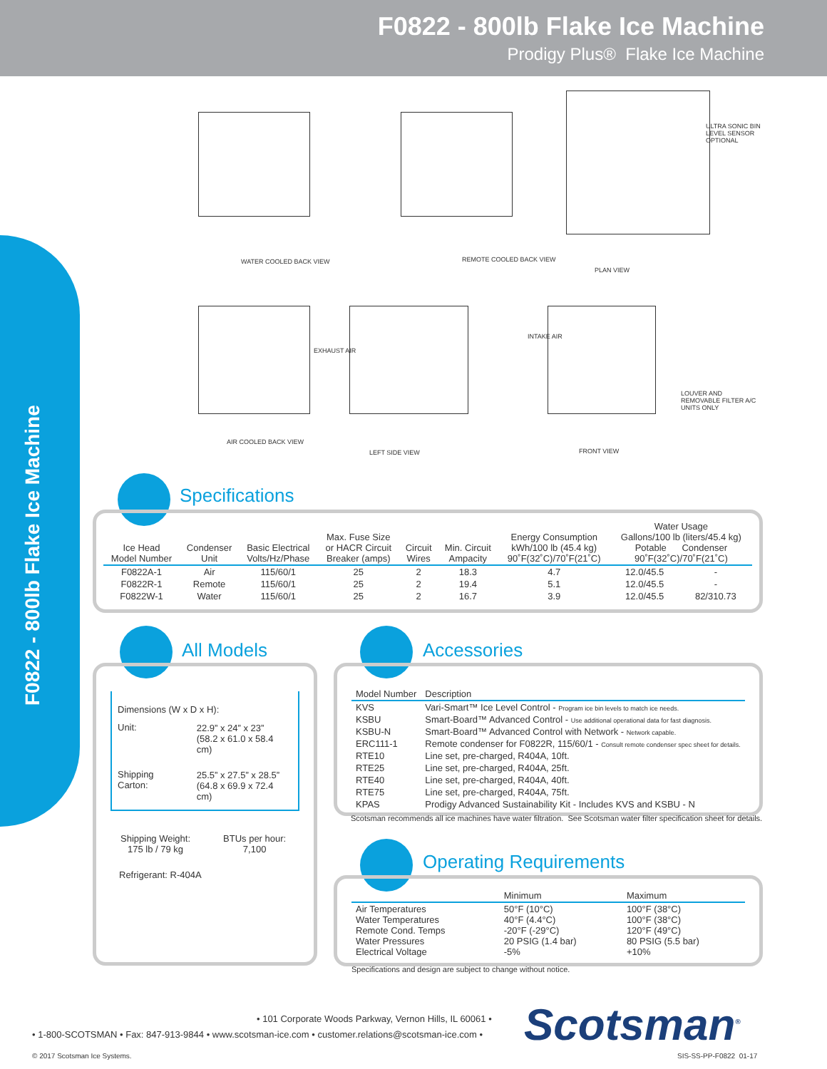F0822 - 800lb Flake Ice Machine
Prodigy Plus® Flake Ice Machine
F0822 - 800lb Flake Ice Machine
WATER COOLED BACK VIEW REMOTE COOLED BACK VIEW
PLAN VIEW
AIR COOLED BACK VIEW
LEFT SIDE VIEW FRONT VIEW
EXHAUST AIR
INTAKE AIR
LOUVER AND REMOVABLE FILTER A/C UNITS ONLY
ULTRA SONIC BIN LEVEL SENSOR OPTIONAL
Specifications
| Ice Head Model Number | Condenser Unit | Basic Electrical Volts/Hz/Phase | Max. Fuse Size or HACR Circuit Breaker (amps) | Circuit Wires | Min. Circuit Ampacity | Energy Consumption kWh/100 lb (45.4 kg) 90˚F(32˚C)/70˚F(21˚C) | Water Usage Gallons/100 lb (liters/45.4 kg) Potable Condenser 90˚F(32˚C)/70˚F(21˚C) | |
| --- | --- | --- | --- | --- | --- | --- | --- | --- |
| F0822A-1 | Air | 115/60/1 | 25 | 2 | 18.3 | 4.7 | 12.0/45.5 | - |
| F0822R-1 | Remote | 115/60/1 | 25 | 2 | 19.4 | 5.1 | 12.0/45.5 | - |
| F0822W-1 | Water | 115/60/1 | 25 | 2 | 16.7 | 3.9 | 12.0/45.5 | 82/310.73 |
All Models
Dimensions (W x D x H):
| Unit: | 22.9” x 24” x 23” (58.2 x 61.0 x 58.4 cm) |
| Shipping Carton: | 25.5” x 27.5” x 28.5” (64.8 x 69.9 x 72.4 cm) |
| Shipping Weight: 175 lb / 79 kg | BTUs per hour: 7,100 |
Refrigerant: R-404A
Accessories
| Model Number | Description |
| --- | --- |
| KVS | Vari-Smart™ Ice Level Control - Program ice bin levels to match ice needs. |
| KSBU | Smart-Board™ Advanced Control - Use additional operational data for fast diagnosis. |
| KSBU-N | Smart-Board™ Advanced Control with Network - Network capable. |
| ERC111-1 | Remote condenser for F0822R, 115/60/1 - Consult remote condenser spec sheet for details. |
| RTE10 | Line set, pre-charged, R404A, 10ft. |
| RTE25 | Line set, pre-charged, R404A, 25ft. |
| RTE40 | Line set, pre-charged, R404A, 40ft. |
| RTE75 | Line set, pre-charged, R404A, 75ft. |
| KPAS | Prodigy Advanced Sustainability Kit - Includes KVS and KSBU - N |
Scotsman recommends all ice machines have water filtration. See Scotsman water filter specification sheet for details.
Operating Requirements
| | Minimum | Maximum |
| --- | --- | --- |
| Air Temperatures Water Temperatures Remote Cond. Temps Water Pressures Electrical Voltage | 50°F (10°C) 40°F (4.4°C) -20°F (-29°C) 20 PSIG (1.4 bar) -5% | 100°F (38°C) 100°F (38°C) 120°F (49°C) 80 PSIG (5.5 bar) +10% |
Specifications and design are subject to change without notice.
• 101 Corporate Woods Parkway, Vernon Hills, IL 60061 •
• 1-800-SCOTSMAN • Fax: 847-913-9844 • www.scotsman-ice.com • customer.relations@scotsman-ice.com •
Scotsman<sup>®</sup>
© 2017 Scotsman Ice Systems. SIS-SS-PP-F0822 01-17